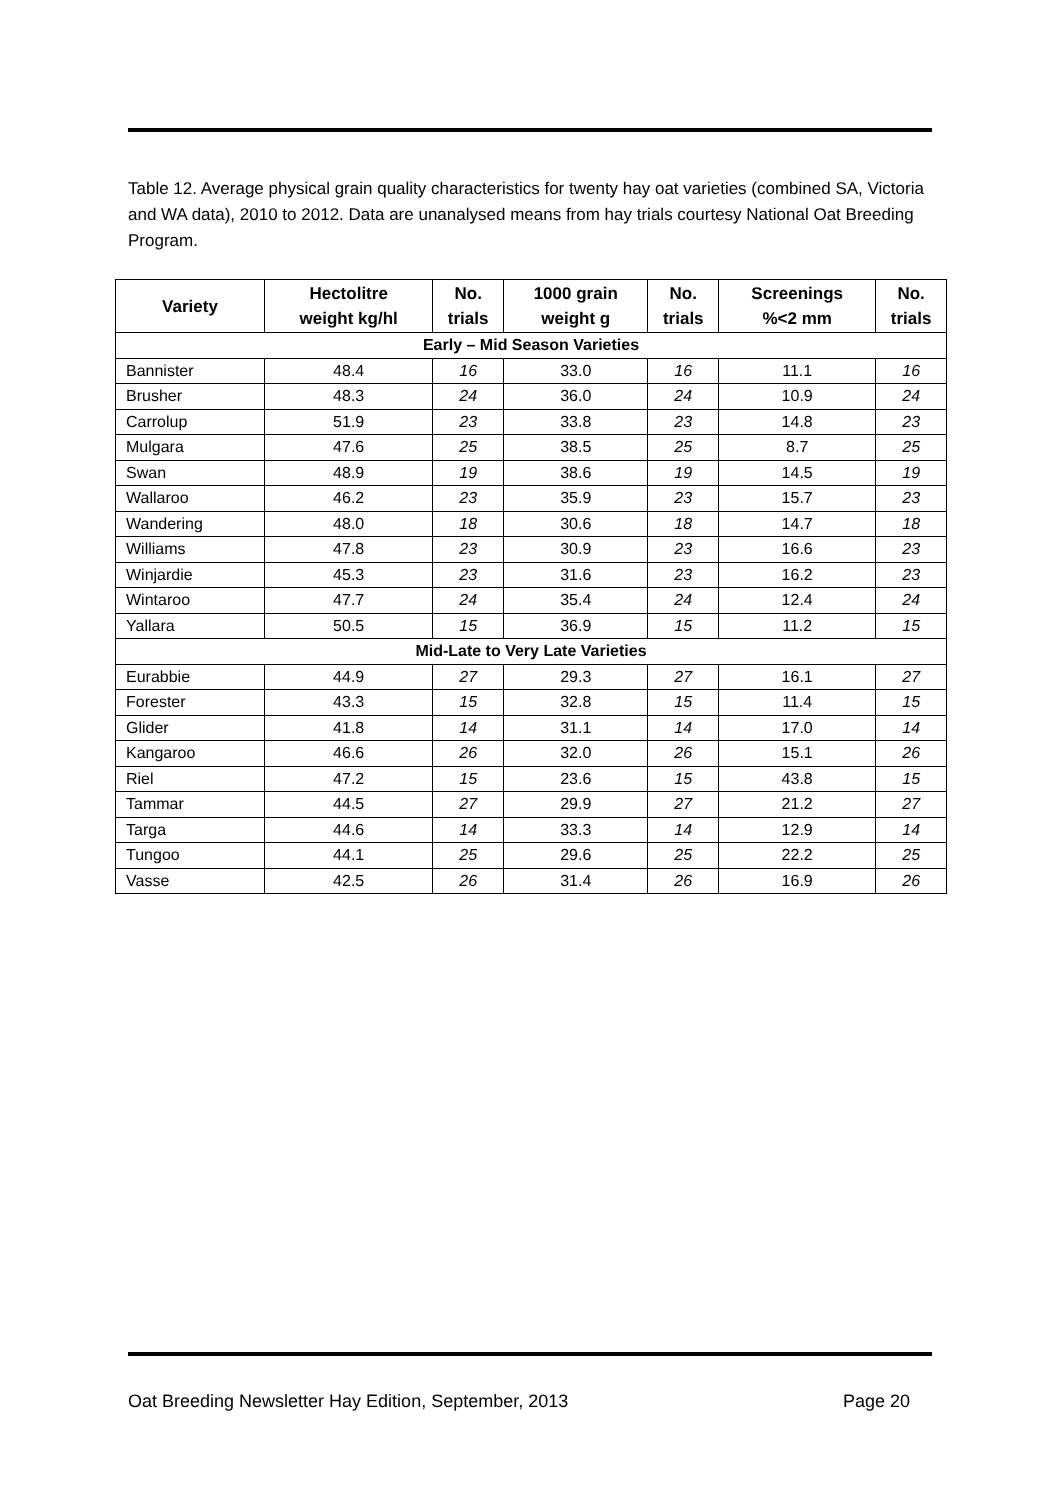Table 12. Average physical grain quality characteristics for twenty hay oat varieties (combined SA, Victoria and WA data), 2010 to 2012. Data are unanalysed means from hay trials courtesy National Oat Breeding Program.
| Variety | Hectolitre weight kg/hl | No. trials | 1000 grain weight g | No. trials | Screenings %<2 mm | No. trials |
| --- | --- | --- | --- | --- | --- | --- |
| Early – Mid Season Varieties | | | | | | |
| Bannister | 48.4 | 16 | 33.0 | 16 | 11.1 | 16 |
| Brusher | 48.3 | 24 | 36.0 | 24 | 10.9 | 24 |
| Carrolup | 51.9 | 23 | 33.8 | 23 | 14.8 | 23 |
| Mulgara | 47.6 | 25 | 38.5 | 25 | 8.7 | 25 |
| Swan | 48.9 | 19 | 38.6 | 19 | 14.5 | 19 |
| Wallaroo | 46.2 | 23 | 35.9 | 23 | 15.7 | 23 |
| Wandering | 48.0 | 18 | 30.6 | 18 | 14.7 | 18 |
| Williams | 47.8 | 23 | 30.9 | 23 | 16.6 | 23 |
| Winjardie | 45.3 | 23 | 31.6 | 23 | 16.2 | 23 |
| Wintaroo | 47.7 | 24 | 35.4 | 24 | 12.4 | 24 |
| Yallara | 50.5 | 15 | 36.9 | 15 | 11.2 | 15 |
| Mid-Late to Very Late Varieties | | | | | | |
| Eurabbie | 44.9 | 27 | 29.3 | 27 | 16.1 | 27 |
| Forester | 43.3 | 15 | 32.8 | 15 | 11.4 | 15 |
| Glider | 41.8 | 14 | 31.1 | 14 | 17.0 | 14 |
| Kangaroo | 46.6 | 26 | 32.0 | 26 | 15.1 | 26 |
| Riel | 47.2 | 15 | 23.6 | 15 | 43.8 | 15 |
| Tammar | 44.5 | 27 | 29.9 | 27 | 21.2 | 27 |
| Targa | 44.6 | 14 | 33.3 | 14 | 12.9 | 14 |
| Tungoo | 44.1 | 25 | 29.6 | 25 | 22.2 | 25 |
| Vasse | 42.5 | 26 | 31.4 | 26 | 16.9 | 26 |
Oat Breeding Newsletter Hay Edition, September, 2013 Page 20